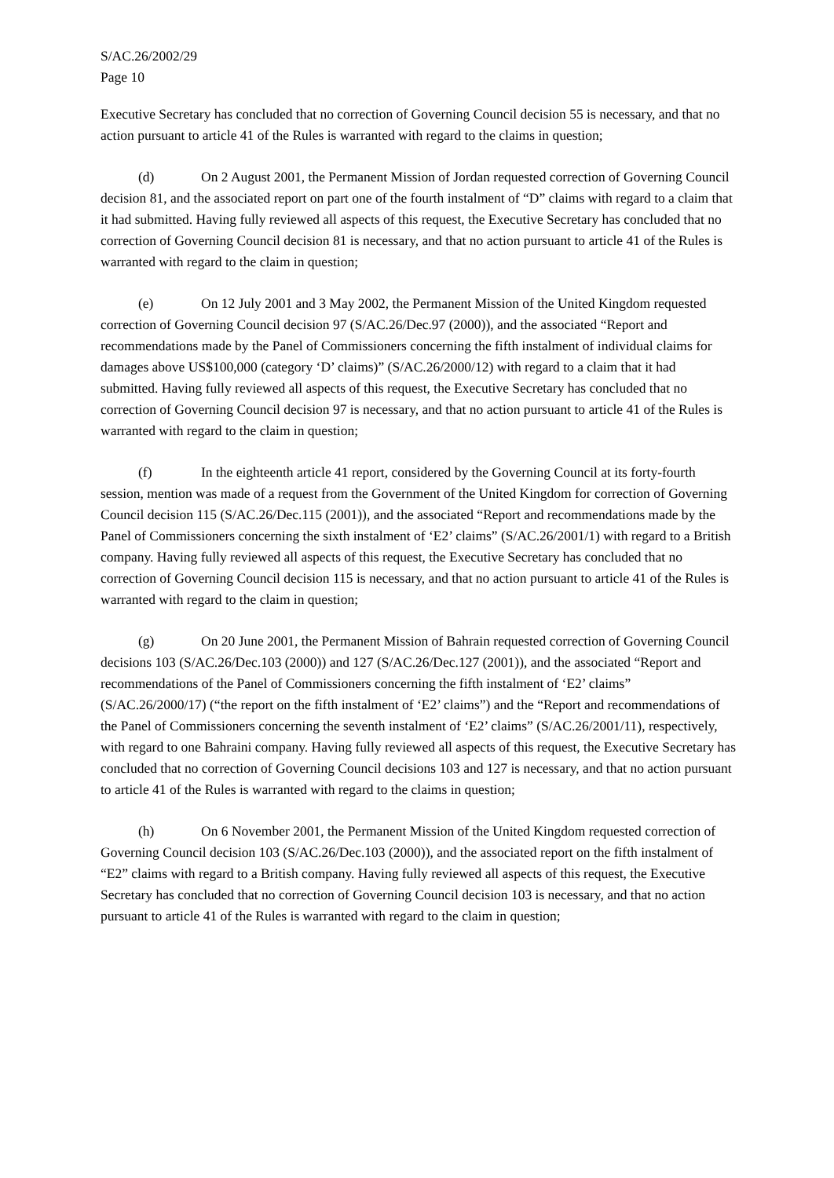S/AC.26/2002/29
Page 10
Executive Secretary has concluded that no correction of Governing Council decision 55 is necessary, and that no action pursuant to article 41 of the Rules is warranted with regard to the claims in question;
(d) On 2 August 2001, the Permanent Mission of Jordan requested correction of Governing Council decision 81, and the associated report on part one of the fourth instalment of “D” claims with regard to a claim that it had submitted. Having fully reviewed all aspects of this request, the Executive Secretary has concluded that no correction of Governing Council decision 81 is necessary, and that no action pursuant to article 41 of the Rules is warranted with regard to the claim in question;
(e) On 12 July 2001 and 3 May 2002, the Permanent Mission of the United Kingdom requested correction of Governing Council decision 97 (S/AC.26/Dec.97 (2000)), and the associated “Report and recommendations made by the Panel of Commissioners concerning the fifth instalment of individual claims for damages above US$100,000 (category ‘D’ claims)” (S/AC.26/2000/12) with regard to a claim that it had submitted. Having fully reviewed all aspects of this request, the Executive Secretary has concluded that no correction of Governing Council decision 97 is necessary, and that no action pursuant to article 41 of the Rules is warranted with regard to the claim in question;
(f) In the eighteenth article 41 report, considered by the Governing Council at its forty-fourth session, mention was made of a request from the Government of the United Kingdom for correction of Governing Council decision 115 (S/AC.26/Dec.115 (2001)), and the associated “Report and recommendations made by the Panel of Commissioners concerning the sixth instalment of ‘E2’ claims” (S/AC.26/2001/1) with regard to a British company. Having fully reviewed all aspects of this request, the Executive Secretary has concluded that no correction of Governing Council decision 115 is necessary, and that no action pursuant to article 41 of the Rules is warranted with regard to the claim in question;
(g) On 20 June 2001, the Permanent Mission of Bahrain requested correction of Governing Council decisions 103 (S/AC.26/Dec.103 (2000)) and 127 (S/AC.26/Dec.127 (2001)), and the associated “Report and recommendations of the Panel of Commissioners concerning the fifth instalment of ‘E2’ claims” (S/AC.26/2000/17) (“the report on the fifth instalment of ‘E2’ claims”) and the “Report and recommendations of the Panel of Commissioners concerning the seventh instalment of ‘E2’ claims” (S/AC.26/2001/11), respectively, with regard to one Bahraini company. Having fully reviewed all aspects of this request, the Executive Secretary has concluded that no correction of Governing Council decisions 103 and 127 is necessary, and that no action pursuant to article 41 of the Rules is warranted with regard to the claims in question;
(h) On 6 November 2001, the Permanent Mission of the United Kingdom requested correction of Governing Council decision 103 (S/AC.26/Dec.103 (2000)), and the associated report on the fifth instalment of “E2” claims with regard to a British company. Having fully reviewed all aspects of this request, the Executive Secretary has concluded that no correction of Governing Council decision 103 is necessary, and that no action pursuant to article 41 of the Rules is warranted with regard to the claim in question;